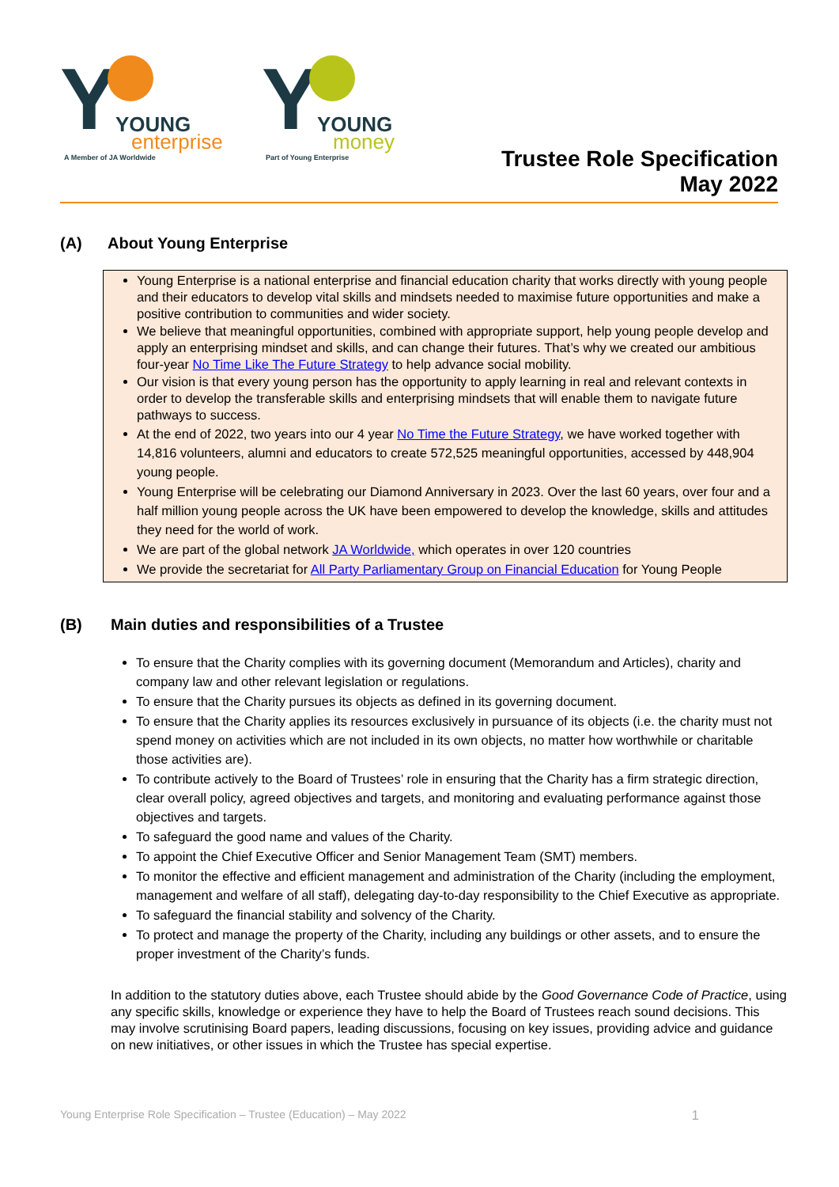Y
YOUNG
enterprise
A Member of JA Worldwide
Y
YOUNG
money
Part of Young Enterprise
Trustee Role Specification
May 2022
(A) About Young Enterprise
Young Enterprise is a national enterprise and financial education charity that works directly with young people and their educators to develop vital skills and mindsets needed to maximise future opportunities and make a positive contribution to communities and wider society.
We believe that meaningful opportunities, combined with appropriate support, help young people develop and apply an enterprising mindset and skills, and can change their futures. That’s why we created our ambitious four-year No Time Like The Future Strategy to help advance social mobility.
Our vision is that every young person has the opportunity to apply learning in real and relevant contexts in order to develop the transferable skills and enterprising mindsets that will enable them to navigate future pathways to success.
At the end of 2022, two years into our 4 year No Time the Future Strategy, we have worked together with 14,816 volunteers, alumni and educators to create 572,525 meaningful opportunities, accessed by 448,904 young people.
Young Enterprise will be celebrating our Diamond Anniversary in 2023. Over the last 60 years, over four and a half million young people across the UK have been empowered to develop the knowledge, skills and attitudes they need for the world of work.
We are part of the global network JA Worldwide, which operates in over 120 countries
We provide the secretariat for All Party Parliamentary Group on Financial Education for Young People
(B) Main duties and responsibilities of a Trustee
To ensure that the Charity complies with its governing document (Memorandum and Articles), charity and company law and other relevant legislation or regulations.
To ensure that the Charity pursues its objects as defined in its governing document.
To ensure that the Charity applies its resources exclusively in pursuance of its objects (i.e. the charity must not spend money on activities which are not included in its own objects, no matter how worthwhile or charitable those activities are).
To contribute actively to the Board of Trustees’ role in ensuring that the Charity has a firm strategic direction, clear overall policy, agreed objectives and targets, and monitoring and evaluating performance against those objectives and targets.
To safeguard the good name and values of the Charity.
To appoint the Chief Executive Officer and Senior Management Team (SMT) members.
To monitor the effective and efficient management and administration of the Charity (including the employment, management and welfare of all staff), delegating day-to-day responsibility to the Chief Executive as appropriate.
To safeguard the financial stability and solvency of the Charity.
To protect and manage the property of the Charity, including any buildings or other assets, and to ensure the proper investment of the Charity’s funds.
In addition to the statutory duties above, each Trustee should abide by the Good Governance Code of Practice, using any specific skills, knowledge or experience they have to help the Board of Trustees reach sound decisions. This may involve scrutinising Board papers, leading discussions, focusing on key issues, providing advice and guidance on new initiatives, or other issues in which the Trustee has special expertise.
Young Enterprise Role Specification – Trustee (Education) – May 2022 1